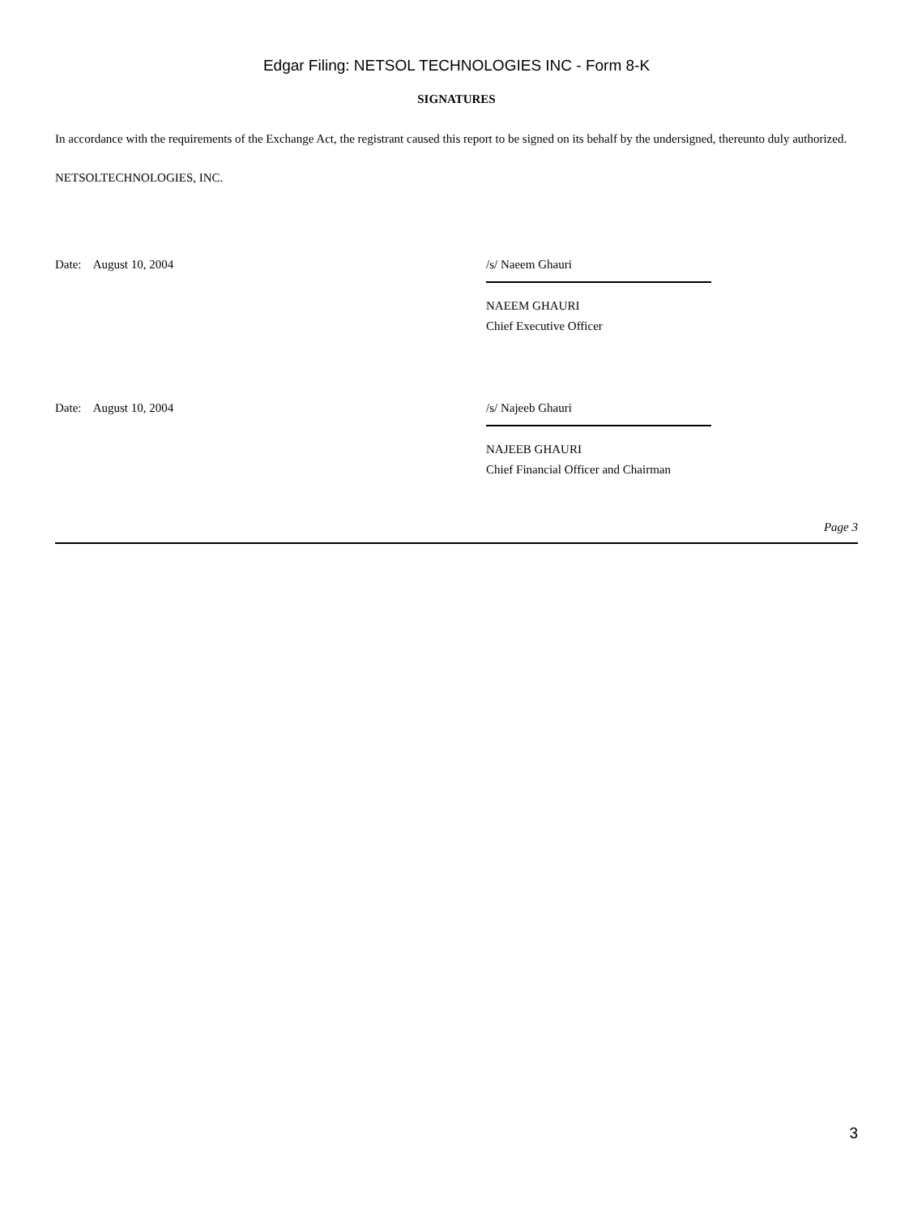Edgar Filing: NETSOL TECHNOLOGIES INC - Form 8-K
SIGNATURES
In accordance with the requirements of the Exchange Act, the registrant caused this report to be signed on its behalf by the undersigned, thereunto duly authorized.
NETSOLTECHNOLOGIES, INC.
Date: August 10, 2004 /s/ Naeem Ghauri
NAEEM GHAURI
Chief Executive Officer
Date: August 10, 2004 /s/ Najeeb Ghauri
NAJEEB GHAURI
Chief Financial Officer and Chairman
Page 3
3